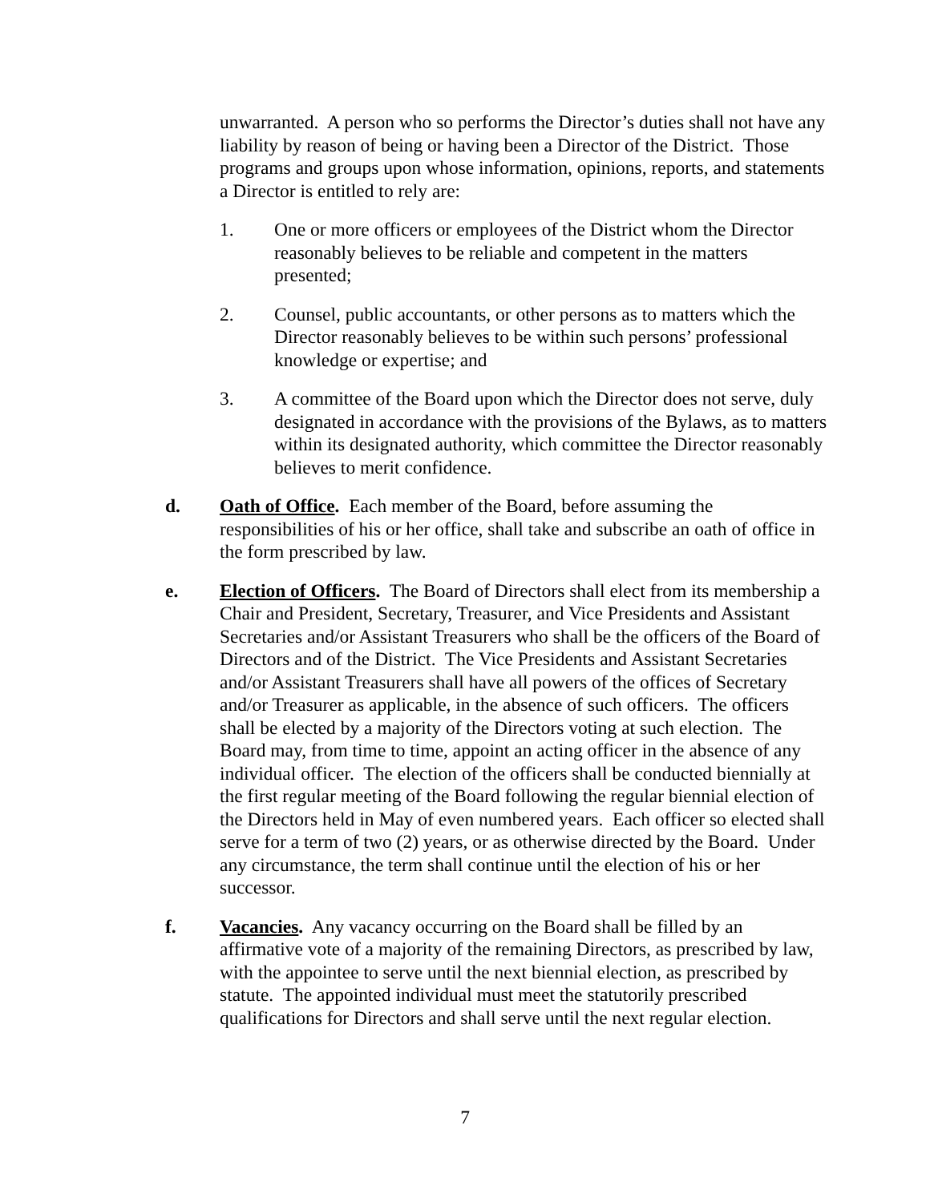unwarranted. A person who so performs the Director’s duties shall not have any liability by reason of being or having been a Director of the District. Those programs and groups upon whose information, opinions, reports, and statements a Director is entitled to rely are:
1. One or more officers or employees of the District whom the Director reasonably believes to be reliable and competent in the matters presented;
2. Counsel, public accountants, or other persons as to matters which the Director reasonably believes to be within such persons’ professional knowledge or expertise; and
3. A committee of the Board upon which the Director does not serve, duly designated in accordance with the provisions of the Bylaws, as to matters within its designated authority, which committee the Director reasonably believes to merit confidence.
d. Oath of Office. Each member of the Board, before assuming the responsibilities of his or her office, shall take and subscribe an oath of office in the form prescribed by law.
e. Election of Officers. The Board of Directors shall elect from its membership a Chair and President, Secretary, Treasurer, and Vice Presidents and Assistant Secretaries and/or Assistant Treasurers who shall be the officers of the Board of Directors and of the District. The Vice Presidents and Assistant Secretaries and/or Assistant Treasurers shall have all powers of the offices of Secretary and/or Treasurer as applicable, in the absence of such officers. The officers shall be elected by a majority of the Directors voting at such election. The Board may, from time to time, appoint an acting officer in the absence of any individual officer. The election of the officers shall be conducted biennially at the first regular meeting of the Board following the regular biennial election of the Directors held in May of even numbered years. Each officer so elected shall serve for a term of two (2) years, or as otherwise directed by the Board. Under any circumstance, the term shall continue until the election of his or her successor.
f. Vacancies. Any vacancy occurring on the Board shall be filled by an affirmative vote of a majority of the remaining Directors, as prescribed by law, with the appointee to serve until the next biennial election, as prescribed by statute. The appointed individual must meet the statutorily prescribed qualifications for Directors and shall serve until the next regular election.
7